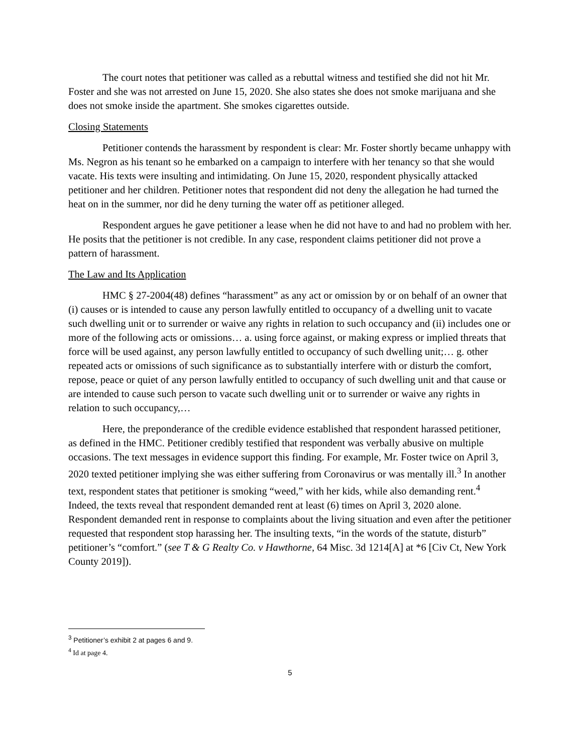The court notes that petitioner was called as a rebuttal witness and testified she did not hit Mr. Foster and she was not arrested on June 15, 2020. She also states she does not smoke marijuana and she does not smoke inside the apartment. She smokes cigarettes outside.
Closing Statements
Petitioner contends the harassment by respondent is clear: Mr. Foster shortly became unhappy with Ms. Negron as his tenant so he embarked on a campaign to interfere with her tenancy so that she would vacate. His texts were insulting and intimidating. On June 15, 2020, respondent physically attacked petitioner and her children. Petitioner notes that respondent did not deny the allegation he had turned the heat on in the summer, nor did he deny turning the water off as petitioner alleged.
Respondent argues he gave petitioner a lease when he did not have to and had no problem with her. He posits that the petitioner is not credible. In any case, respondent claims petitioner did not prove a pattern of harassment.
The Law and Its Application
HMC § 27-2004(48) defines “harassment” as any act or omission by or on behalf of an owner that (i) causes or is intended to cause any person lawfully entitled to occupancy of a dwelling unit to vacate such dwelling unit or to surrender or waive any rights in relation to such occupancy and (ii) includes one or more of the following acts or omissions… a. using force against, or making express or implied threats that force will be used against, any person lawfully entitled to occupancy of such dwelling unit;… g. other repeated acts or omissions of such significance as to substantially interfere with or disturb the comfort, repose, peace or quiet of any person lawfully entitled to occupancy of such dwelling unit and that cause or are intended to cause such person to vacate such dwelling unit or to surrender or waive any rights in relation to such occupancy,…
Here, the preponderance of the credible evidence established that respondent harassed petitioner, as defined in the HMC. Petitioner credibly testified that respondent was verbally abusive on multiple occasions. The text messages in evidence support this finding. For example, Mr. Foster twice on April 3, 2020 texted petitioner implying she was either suffering from Coronavirus or was mentally ill.<sup>3</sup> In another text, respondent states that petitioner is smoking “weed,” with her kids, while also demanding rent.<sup>4</sup> Indeed, the texts reveal that respondent demanded rent at least (6) times on April 3, 2020 alone. Respondent demanded rent in response to complaints about the living situation and even after the petitioner requested that respondent stop harassing her. The insulting texts, “in the words of the statute, disturb” petitioner’s “comfort.” (see T & G Realty Co. v Hawthorne, 64 Misc. 3d 1214[A] at *6 [Civ Ct, New York County 2019]).
<sup>3</sup> Petitioner’s exhibit 2 at pages 6 and 9.
<sup>4</sup> Id at page 4.
5